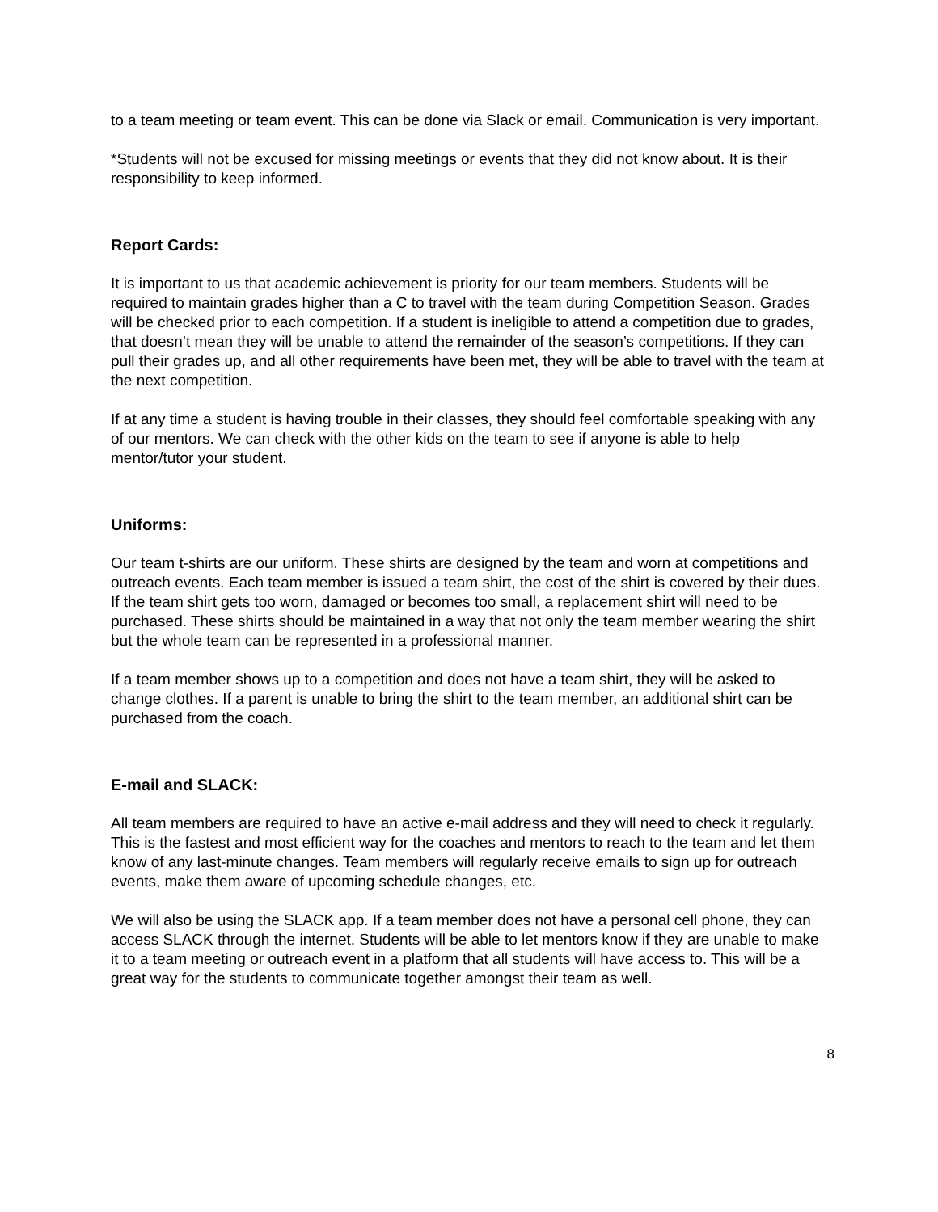to a team meeting or team event. This can be done via Slack or email. Communication is very important.
*Students will not be excused for missing meetings or events that they did not know about. It is their responsibility to keep informed.
Report Cards:
It is important to us that academic achievement is priority for our team members. Students will be required to maintain grades higher than a C to travel with the team during Competition Season. Grades will be checked prior to each competition. If a student is ineligible to attend a competition due to grades, that doesn’t mean they will be unable to attend the remainder of the season’s competitions. If they can pull their grades up, and all other requirements have been met, they will be able to travel with the team at the next competition.
If at any time a student is having trouble in their classes, they should feel comfortable speaking with any of our mentors. We can check with the other kids on the team to see if anyone is able to help mentor/tutor your student.
Uniforms:
Our team t-shirts are our uniform. These shirts are designed by the team and worn at competitions and outreach events. Each team member is issued a team shirt, the cost of the shirt is covered by their dues. If the team shirt gets too worn, damaged or becomes too small, a replacement shirt will need to be purchased. These shirts should be maintained in a way that not only the team member wearing the shirt but the whole team can be represented in a professional manner.
If a team member shows up to a competition and does not have a team shirt, they will be asked to change clothes. If a parent is unable to bring the shirt to the team member, an additional shirt can be purchased from the coach.
E-mail and SLACK:
All team members are required to have an active e-mail address and they will need to check it regularly. This is the fastest and most efficient way for the coaches and mentors to reach to the team and let them know of any last-minute changes. Team members will regularly receive emails to sign up for outreach events, make them aware of upcoming schedule changes, etc.
We will also be using the SLACK app. If a team member does not have a personal cell phone, they can access SLACK through the internet. Students will be able to let mentors know if they are unable to make it to a team meeting or outreach event in a platform that all students will have access to. This will be a great way for the students to communicate together amongst their team as well.
8